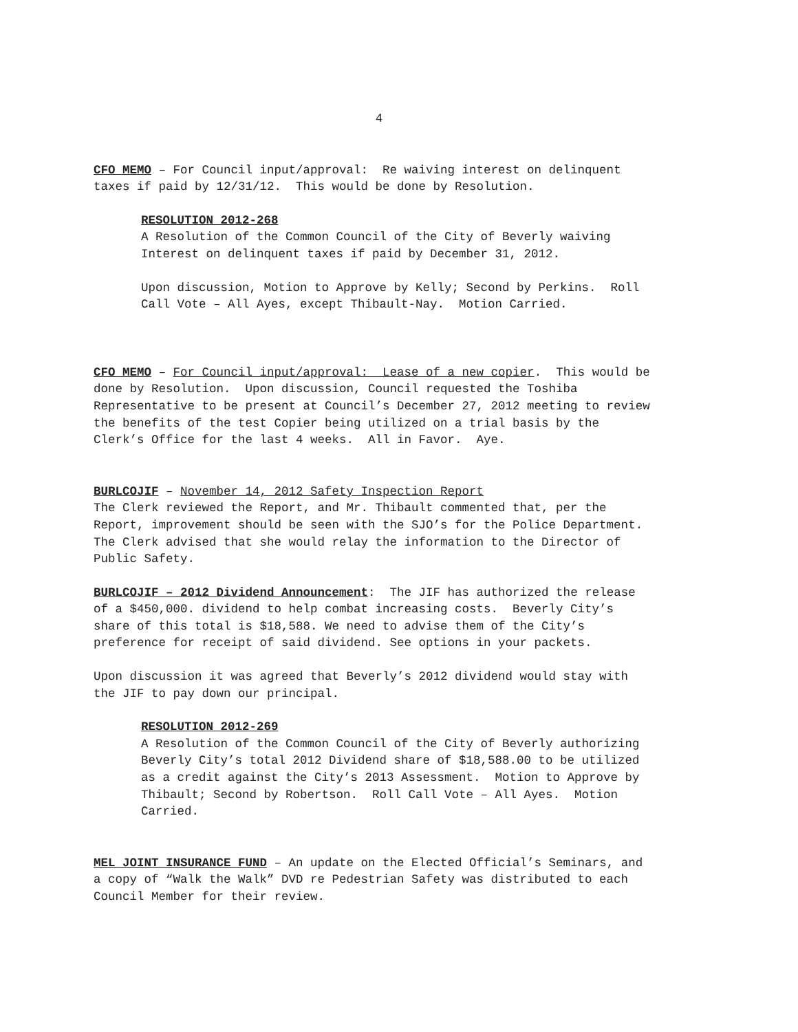4
CFO MEMO – For Council input/approval: Re waiving interest on delinquent taxes if paid by 12/31/12. This would be done by Resolution.
RESOLUTION 2012-268 A Resolution of the Common Council of the City of Beverly waiving Interest on delinquent taxes if paid by December 31, 2012.
Upon discussion, Motion to Approve by Kelly; Second by Perkins. Roll Call Vote – All Ayes, except Thibault-Nay. Motion Carried.
CFO MEMO – For Council input/approval: Lease of a new copier. This would be done by Resolution. Upon discussion, Council requested the Toshiba Representative to be present at Council’s December 27, 2012 meeting to review the benefits of the test Copier being utilized on a trial basis by the Clerk’s Office for the last 4 weeks. All in Favor. Aye.
BURLCOJIF – November 14, 2012 Safety Inspection Report The Clerk reviewed the Report, and Mr. Thibault commented that, per the Report, improvement should be seen with the SJO’s for the Police Department. The Clerk advised that she would relay the information to the Director of Public Safety.
BURLCOJIF – 2012 Dividend Announcement: The JIF has authorized the release of a $450,000. dividend to help combat increasing costs. Beverly City’s share of this total is $18,588. We need to advise them of the City’s preference for receipt of said dividend. See options in your packets.
Upon discussion it was agreed that Beverly’s 2012 dividend would stay with the JIF to pay down our principal.
RESOLUTION 2012-269 A Resolution of the Common Council of the City of Beverly authorizing Beverly City’s total 2012 Dividend share of $18,588.00 to be utilized as a credit against the City’s 2013 Assessment. Motion to Approve by Thibault; Second by Robertson. Roll Call Vote – All Ayes. Motion Carried.
MEL JOINT INSURANCE FUND – An update on the Elected Official’s Seminars, and a copy of “Walk the Walk” DVD re Pedestrian Safety was distributed to each Council Member for their review.